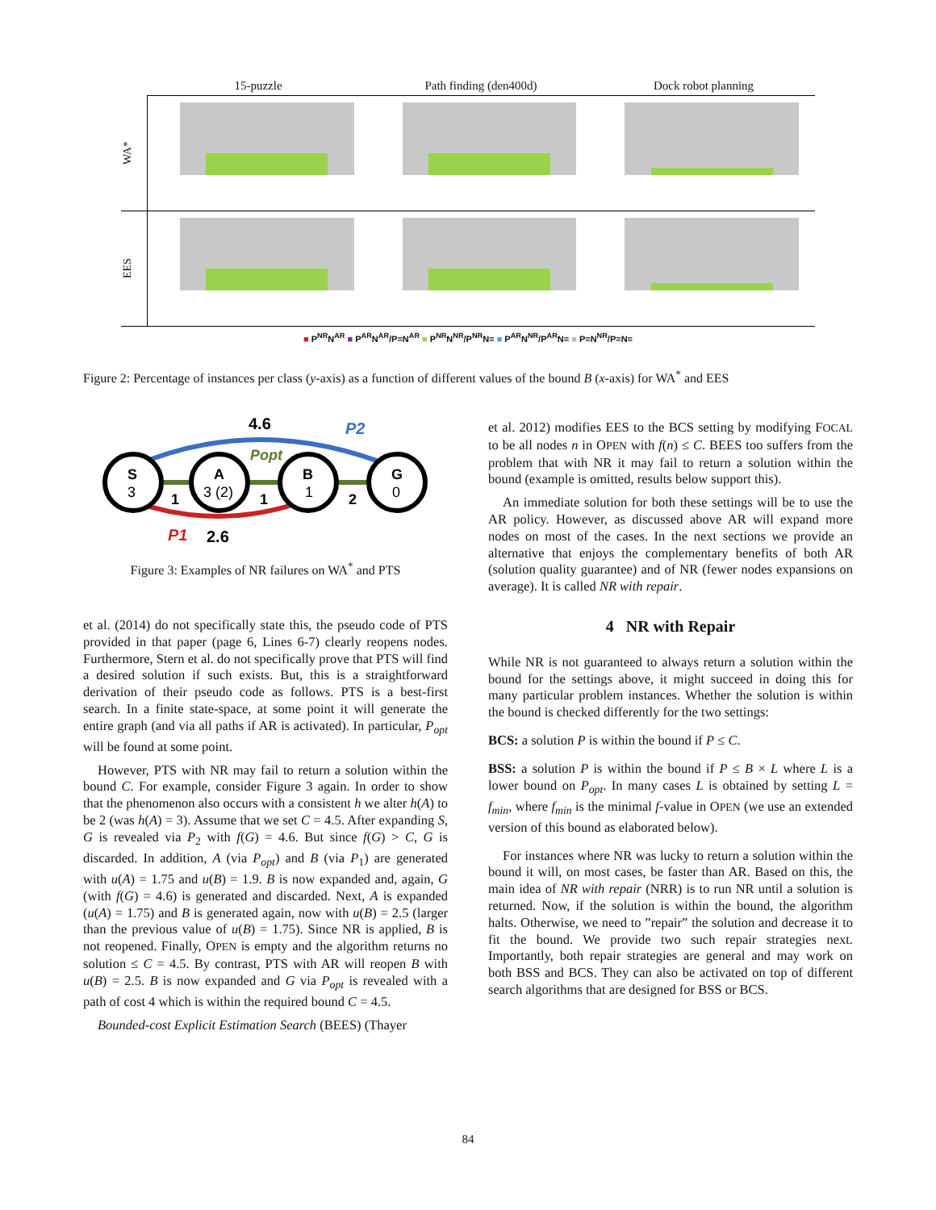15-puzzle Path finding (den400d) Dock robot planning
WA*
EES
■ P<sup>NR</sup>N<sup>AR</sup> ■ P<sup>AR</sup>N<sup>AR</sup>/P=N<sup>AR</sup> ■ P<sup>NR</sup>N<sup>NR</sup>/P<sup>NR</sup>N= ■ P<sup>AR</sup>N<sup>NR</sup>/P<sup>AR</sup>N= ■ P=N<sup>NR</sup>/P=N=
Figure 2: Percentage of instances per class (y-axis) as a function of different values of the bound B (x-axis) for WA<sup>*</sup> and EES
4.6
P2
Popt
S
3
A
3 (2)
B
1
G
0
1
1
2
P1
2.6
Figure 3: Examples of NR failures on WA<sup>*</sup> and PTS
et al. (2014) do not specifically state this, the pseudo code of PTS provided in that paper (page 6, Lines 6-7) clearly reopens nodes. Furthermore, Stern et al. do not specifically prove that PTS will find a desired solution if such exists. But, this is a straightforward derivation of their pseudo code as follows. PTS is a best-first search. In a finite state-space, at some point it will generate the entire graph (and via all paths if AR is activated). In particular, P<sub>opt</sub> will be found at some point.
However, PTS with NR may fail to return a solution within the bound C. For example, consider Figure 3 again. In order to show that the phenomenon also occurs with a consistent h we alter h(A) to be 2 (was h(A) = 3). Assume that we set C = 4.5. After expanding S, G is revealed via P<sub>2</sub> with f(G) = 4.6. But since f(G) > C, G is discarded. In addition, A (via P<sub>opt</sub>) and B (via P<sub>1</sub>) are generated with u(A) = 1.75 and u(B) = 1.9. B is now expanded and, again, G (with f(G) = 4.6) is generated and discarded. Next, A is expanded (u(A) = 1.75) and B is generated again, now with u(B) = 2.5 (larger than the previous value of u(B) = 1.75). Since NR is applied, B is not reopened. Finally, OPEN is empty and the algorithm returns no solution ≤ C = 4.5. By contrast, PTS with AR will reopen B with u(B) = 2.5. B is now expanded and G via P<sub>opt</sub> is revealed with a path of cost 4 which is within the required bound C = 4.5.
Bounded-cost Explicit Estimation Search (BEES) (Thayer
et al. 2012) modifies EES to the BCS setting by modifying FOCAL to be all nodes n in OPEN with f(n) ≤ C. BEES too suffers from the problem that with NR it may fail to return a solution within the bound (example is omitted, results below support this).
An immediate solution for both these settings will be to use the AR policy. However, as discussed above AR will expand more nodes on most of the cases. In the next sections we provide an alternative that enjoys the complementary benefits of both AR (solution quality guarantee) and of NR (fewer nodes expansions on average). It is called NR with repair.
4 NR with Repair
While NR is not guaranteed to always return a solution within the bound for the settings above, it might succeed in doing this for many particular problem instances. Whether the solution is within the bound is checked differently for the two settings:
BCS: a solution P is within the bound if P ≤ C.
BSS: a solution P is within the bound if P ≤ B × L where L is a lower bound on P<sub>opt</sub>. In many cases L is obtained by setting L = f<sub>min</sub>, where f<sub>min</sub> is the minimal f-value in OPEN (we use an extended version of this bound as elaborated below).
For instances where NR was lucky to return a solution within the bound it will, on most cases, be faster than AR. Based on this, the main idea of NR with repair (NRR) is to run NR until a solution is returned. Now, if the solution is within the bound, the algorithm halts. Otherwise, we need to ”repair” the solution and decrease it to fit the bound. We provide two such repair strategies next. Importantly, both repair strategies are general and may work on both BSS and BCS. They can also be activated on top of different search algorithms that are designed for BSS or BCS.
84